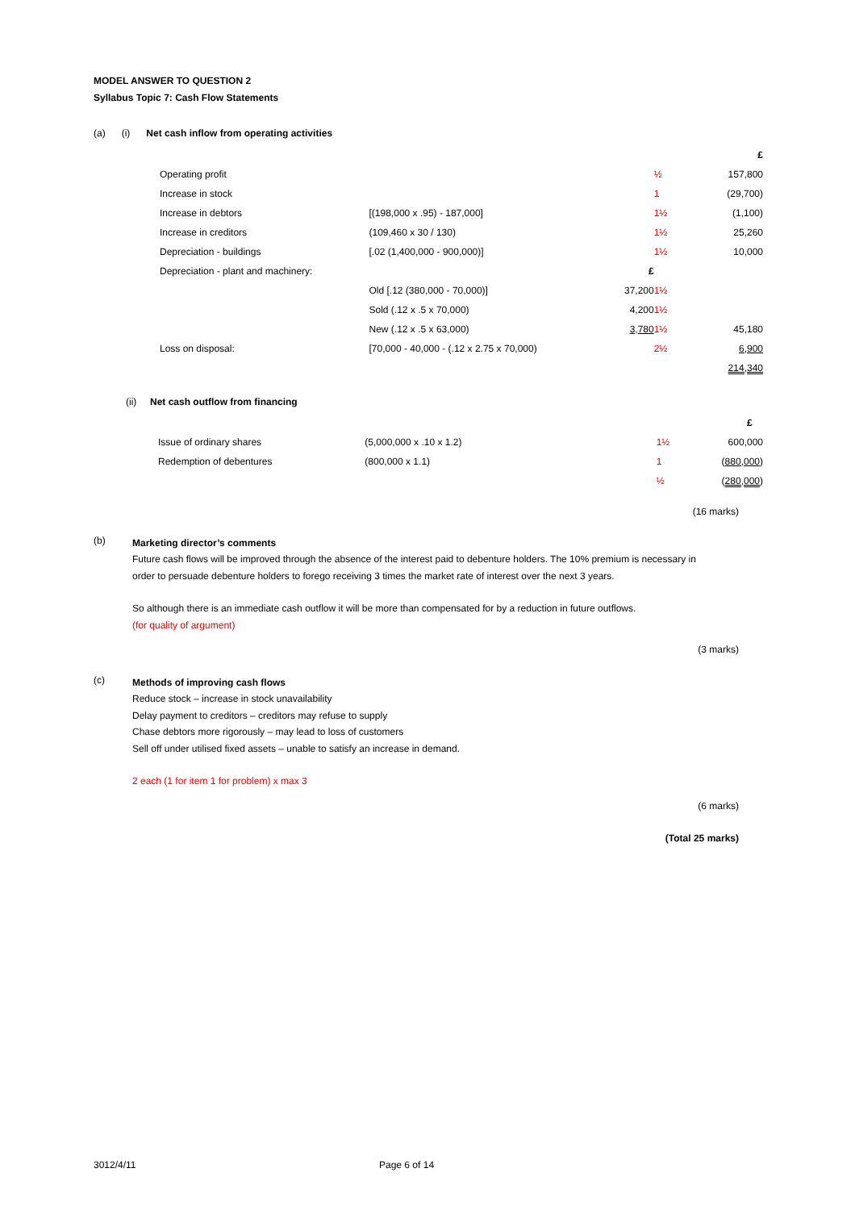MODEL ANSWER TO QUESTION 2
Syllabus Topic 7: Cash Flow Statements
(a) (i) Net cash inflow from operating activities
| | | | | £ |
| Operating profit | | | ½ | 157,800 |
| Increase in stock | | | 1 | (29,700) |
| Increase in debtors | [(198,000 x .95) - 187,000] | | 1½ | (1,100) |
| Increase in creditors | (109,460 x 30 / 130) | | 1½ | 25,260 |
| Depreciation - buildings | [.02 (1,400,000 - 900,000)] | | 1½ | 10,000 |
| Depreciation - plant and machinery: | | £ | | |
| | Old [.12 (380,000 - 70,000)] | 37,200 | 1½ | |
| | Sold (.12 x .5 x 70,000) | 4,200 | 1½ | |
| | New (.12 x .5 x 63,000) | 3,780 | 1½ | 45,180 |
| Loss on disposal: | [70,000 - 40,000 - (.12 x 2.75 x 70,000) | | 2½ | 6,900 |
| | | | | 214,340 |
(ii) Net cash outflow from financing
| | | | £ |
| Issue of ordinary shares | (5,000,000 x .10 x 1.2) | 1½ | 600,000 |
| Redemption of debentures | (800,000 x 1.1) | 1 | ( 880,000 ) |
| | | ½ | ( 280,000 ) |
(16 marks)
(b)
Marketing director’s comments
Future cash flows will be improved through the absence of the interest paid to debenture holders. The 10% premium is necessary in order to persuade debenture holders to forego receiving 3 times the market rate of interest over the next 3 years.
So although there is an immediate cash outflow it will be more than compensated for by a reduction in future outflows.
(for quality of argument)
(3 marks)
(c)
Methods of improving cash flows
Reduce stock – increase in stock unavailability
Delay payment to creditors – creditors may refuse to supply
Chase debtors more rigorously – may lead to loss of customers
Sell off under utilised fixed assets – unable to satisfy an increase in demand.
2 each (1 for item 1 for problem) x max 3
(6 marks)
(Total 25 marks)
3012/4/11 Page 6 of 14